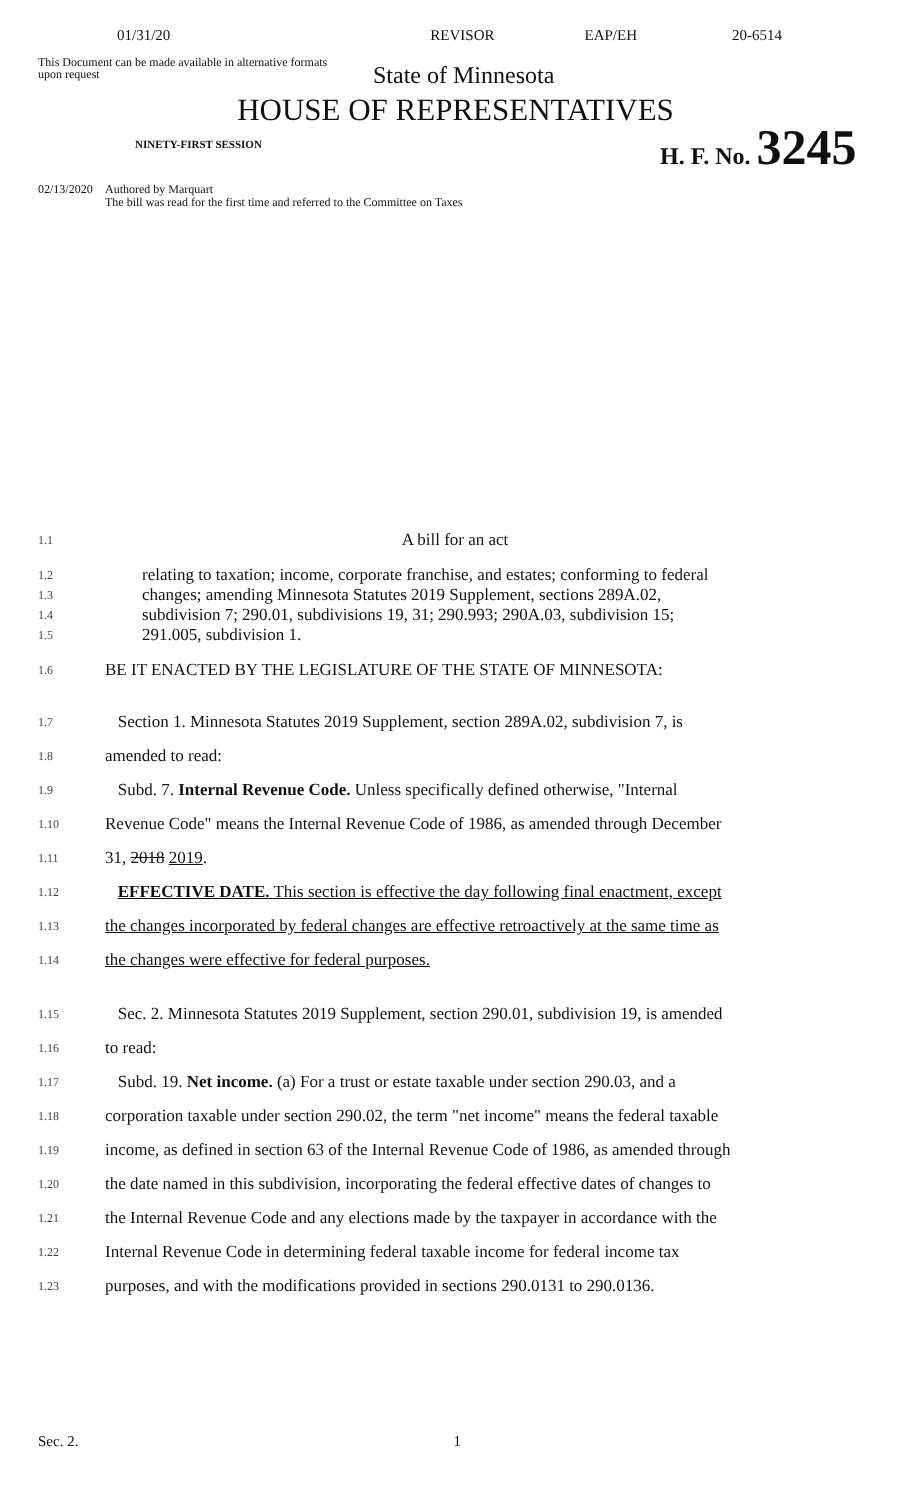01/31/20 REVISOR EAP/EH 20-6514
This Document can be made available in alternative formats upon request
State of Minnesota
HOUSE OF REPRESENTATIVES
NINETY-FIRST SESSION H. F. No. 3245
02/13/2020
Authored by Marquart
The bill was read for the first time and referred to the Committee on Taxes
1.1
A bill for an act
1.2
relating to taxation; income, corporate franchise, and estates; conforming to federal
1.3
changes; amending Minnesota Statutes 2019 Supplement, sections 289A.02,
1.4
subdivision 7; 290.01, subdivisions 19, 31; 290.993; 290A.03, subdivision 15;
1.5
291.005, subdivision 1.
1.6
BE IT ENACTED BY THE LEGISLATURE OF THE STATE OF MINNESOTA:
1.7
Section 1. Minnesota Statutes 2019 Supplement, section 289A.02, subdivision 7, is
1.8
amended to read:
1.9
Subd. 7. Internal Revenue Code. Unless specifically defined otherwise, "Internal
1.10
Revenue Code" means the Internal Revenue Code of 1986, as amended through December
1.11
31, 2018 2019.
1.12
EFFECTIVE DATE. This section is effective the day following final enactment, except
1.13
the changes incorporated by federal changes are effective retroactively at the same time as
1.14
the changes were effective for federal purposes.
1.15
Sec. 2. Minnesota Statutes 2019 Supplement, section 290.01, subdivision 19, is amended
1.16
to read:
1.17
Subd. 19. Net income. (a) For a trust or estate taxable under section 290.03, and a
1.18
corporation taxable under section 290.02, the term "net income" means the federal taxable
1.19
income, as defined in section 63 of the Internal Revenue Code of 1986, as amended through
1.20
the date named in this subdivision, incorporating the federal effective dates of changes to
1.21
the Internal Revenue Code and any elections made by the taxpayer in accordance with the
1.22
Internal Revenue Code in determining federal taxable income for federal income tax
1.23
purposes, and with the modifications provided in sections 290.0131 to 290.0136.
Sec. 2. 1